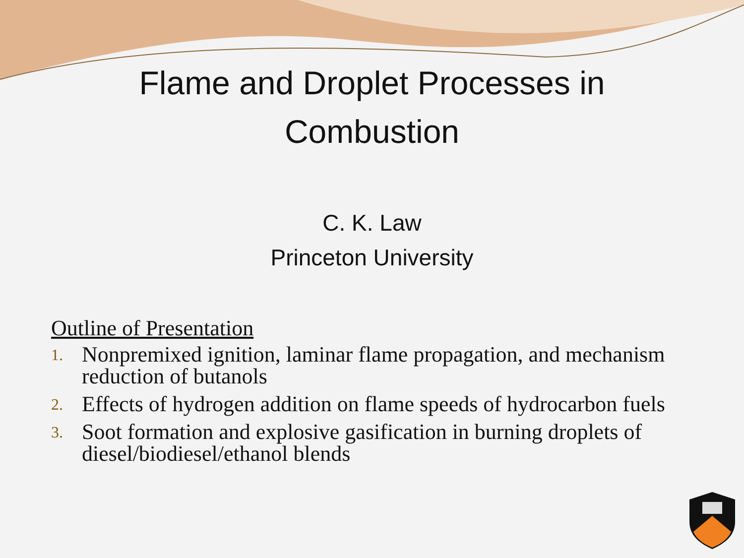Flame and Droplet Processes in
Combustion
C. K. Law
Princeton University
Outline of Presentation
1. Nonpremixed ignition, laminar flame propagation, and mechanism reduction of butanols
2. Effects of hydrogen addition on flame speeds of hydrocarbon fuels
3. Soot formation and explosive gasification in burning droplets of diesel/biodiesel/ethanol blends